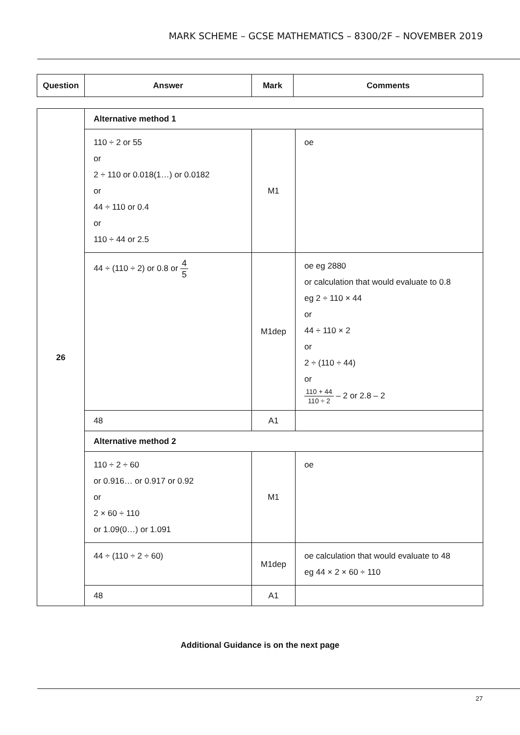MARK SCHEME – GCSE MATHEMATICS – 8300/2F – NOVEMBER 2019
| Question | Answer | Mark | Comments |
| --- | --- | --- | --- |
| 26 | Alternative method 1 | | |
| | 110 ÷ 2 or 55 or 2 ÷ 110 or 0.018(1…) or 0.0182 or 44 ÷ 110 or 0.4 or 110 ÷ 44 or 2.5 | M1 | oe |
| | 44 ÷ (110 ÷ 2) or 0.8 or 4 5 | M1dep | oe eg 2880 or calculation that would evaluate to 0.8 eg 2 ÷ 110 × 44 or 44 ÷ 110 × 2 or 2 ÷ (110 ÷ 44) or 110 + 44 110 ÷ 2 – 2 or 2.8 – 2 |
| | 48 | A1 | |
| | Alternative method 2 | | |
| | 110 ÷ 2 ÷ 60 or 0.916… or 0.917 or 0.92 or 2 × 60 ÷ 110 or 1.09(0…) or 1.091 | M1 | oe |
| | 44 ÷ (110 ÷ 2 ÷ 60) | M1dep | oe calculation that would evaluate to 48 eg 44 × 2 × 60 ÷ 110 |
| | 48 | A1 | |
Additional Guidance is on the next page
27